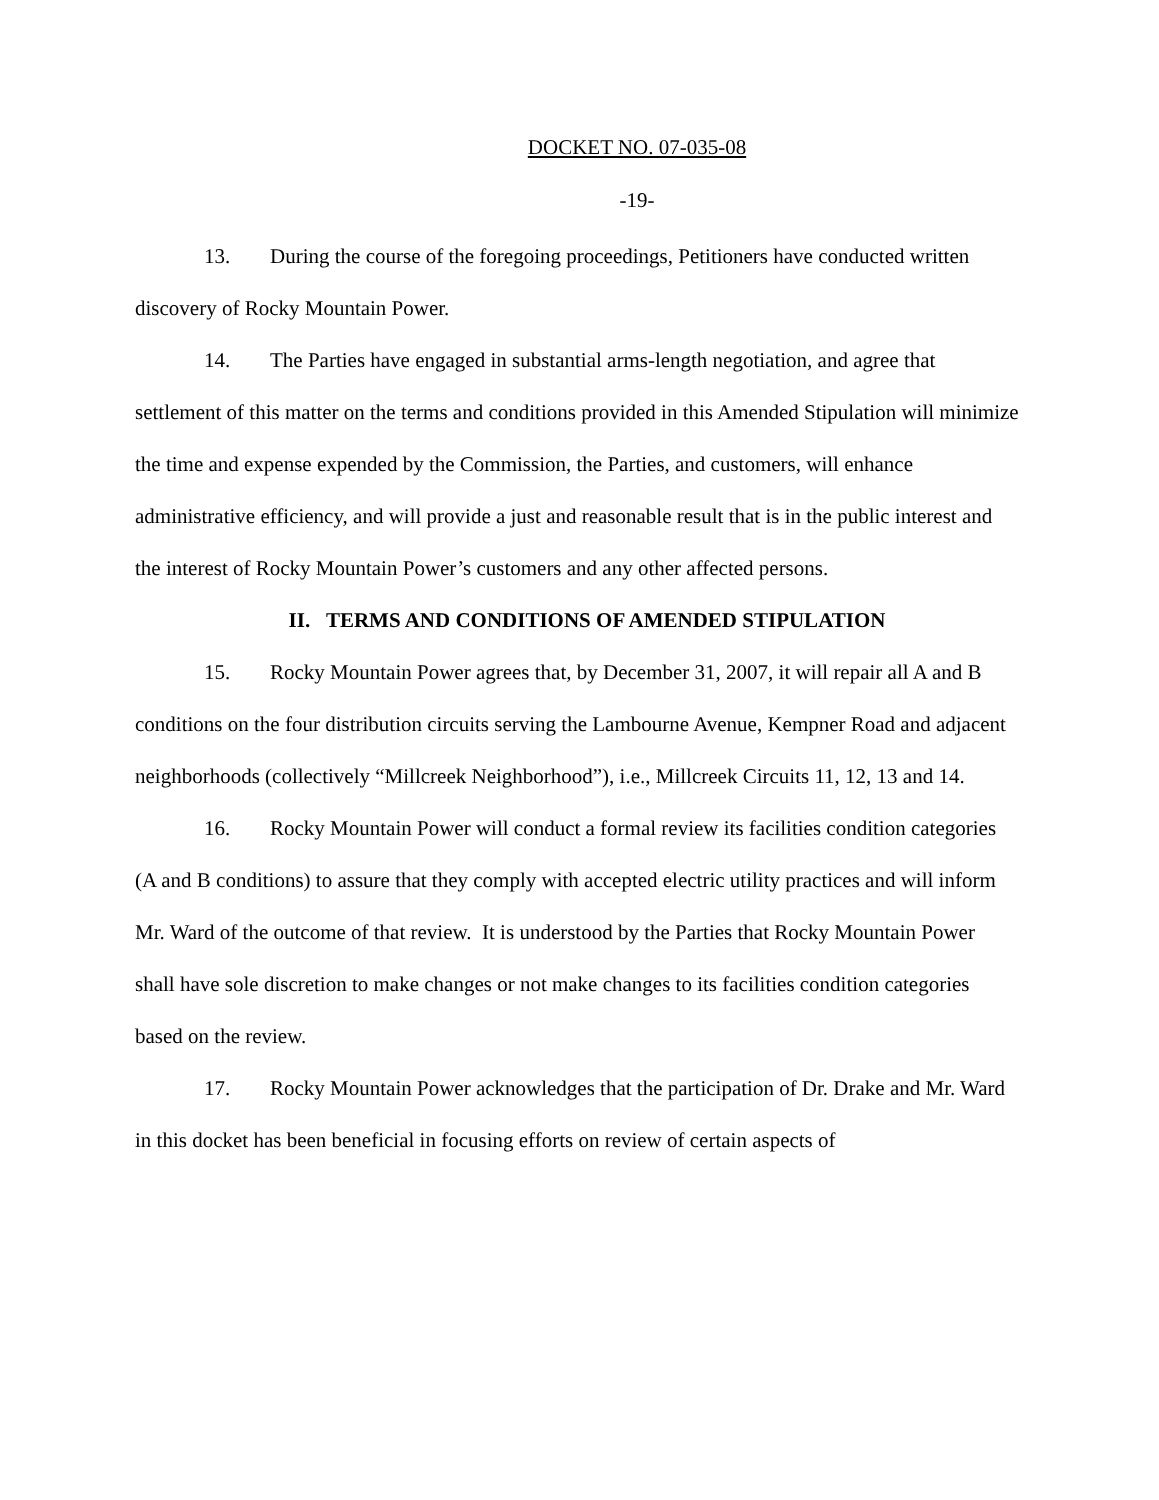DOCKET NO. 07-035-08
-19-
13. During the course of the foregoing proceedings, Petitioners have conducted written discovery of Rocky Mountain Power.
14. The Parties have engaged in substantial arms-length negotiation, and agree that settlement of this matter on the terms and conditions provided in this Amended Stipulation will minimize the time and expense expended by the Commission, the Parties, and customers, will enhance administrative efficiency, and will provide a just and reasonable result that is in the public interest and the interest of Rocky Mountain Power’s customers and any other affected persons.
II. TERMS AND CONDITIONS OF AMENDED STIPULATION
15. Rocky Mountain Power agrees that, by December 31, 2007, it will repair all A and B conditions on the four distribution circuits serving the Lambourne Avenue, Kempner Road and adjacent neighborhoods (collectively “Millcreek Neighborhood”), i.e., Millcreek Circuits 11, 12, 13 and 14.
16. Rocky Mountain Power will conduct a formal review its facilities condition categories (A and B conditions) to assure that they comply with accepted electric utility practices and will inform Mr. Ward of the outcome of that review. It is understood by the Parties that Rocky Mountain Power shall have sole discretion to make changes or not make changes to its facilities condition categories based on the review.
17. Rocky Mountain Power acknowledges that the participation of Dr. Drake and Mr. Ward in this docket has been beneficial in focusing efforts on review of certain aspects of